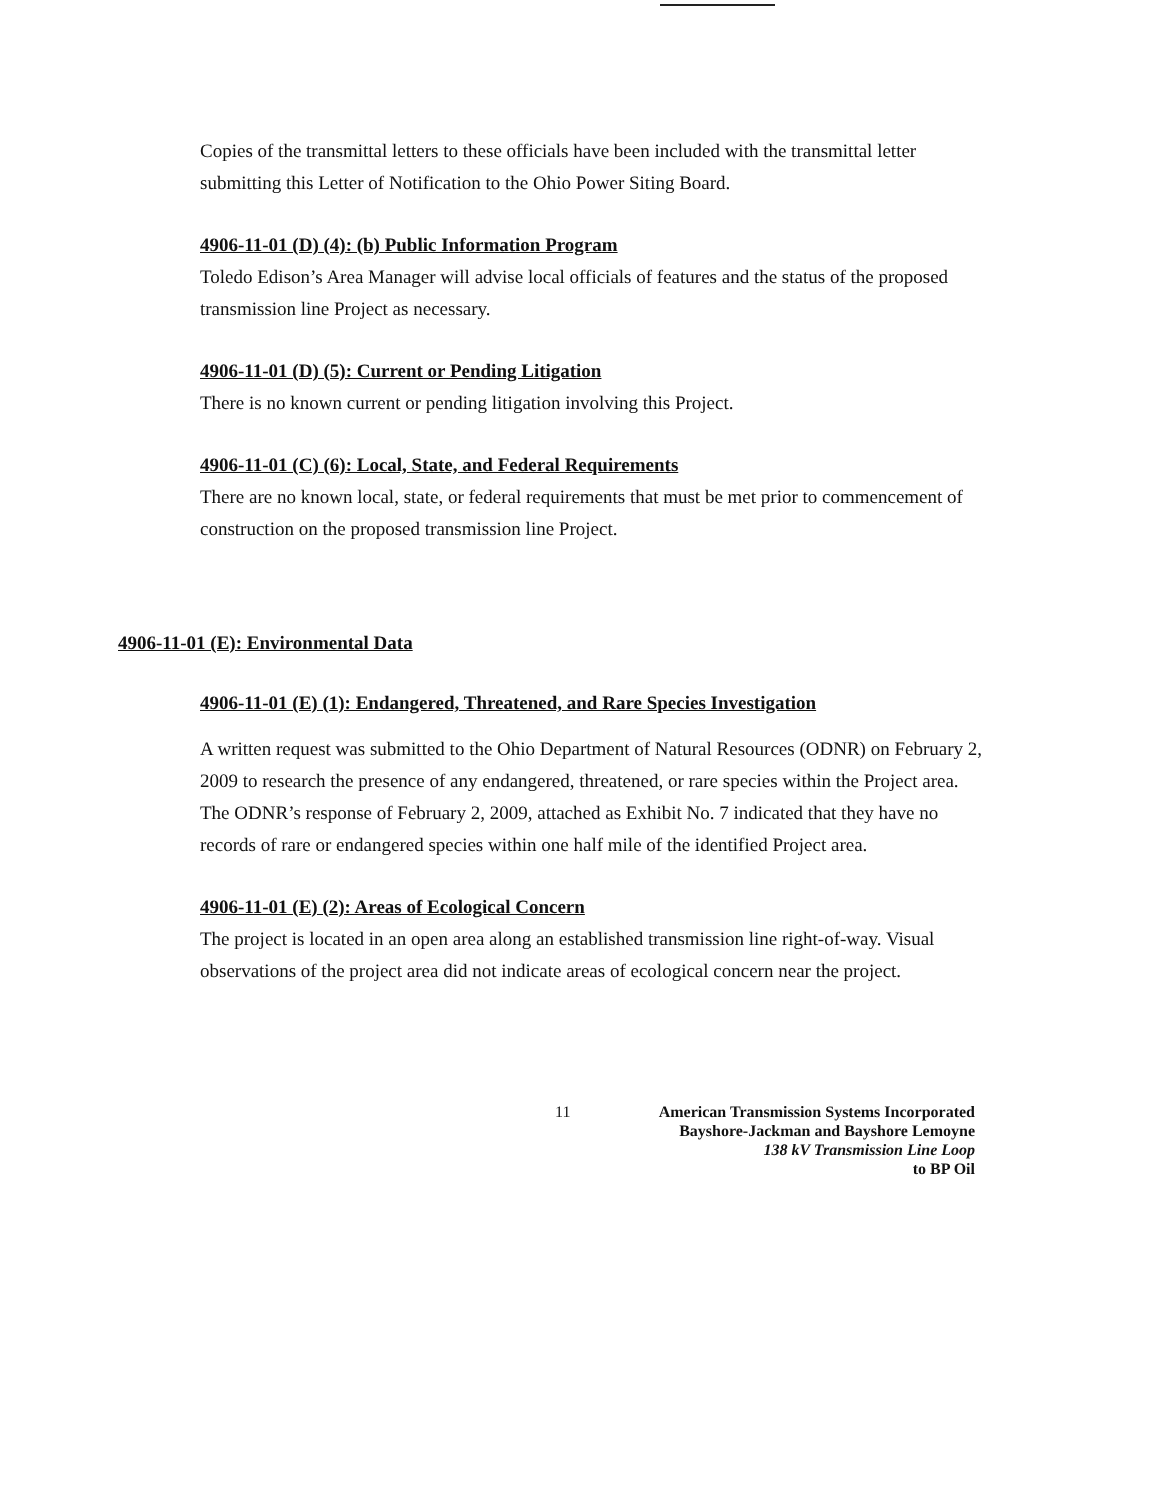Copies of the transmittal letters to these officials have been included with the transmittal letter submitting this Letter of Notification to the Ohio Power Siting Board.
4906-11-01 (D) (4): (b) Public Information Program
Toledo Edison’s Area Manager will advise local officials of features and the status of the proposed transmission line Project as necessary.
4906-11-01 (D) (5): Current or Pending Litigation
There is no known current or pending litigation involving this Project.
4906-11-01 (C) (6): Local, State, and Federal Requirements
There are no known local, state, or federal requirements that must be met prior to commencement of construction on the proposed transmission line Project.
4906-11-01 (E): Environmental Data
4906-11-01 (E) (1): Endangered, Threatened, and Rare Species Investigation
A written request was submitted to the Ohio Department of Natural Resources (ODNR) on February 2, 2009 to research the presence of any endangered, threatened, or rare species within the Project area. The ODNR’s response of February 2, 2009, attached as Exhibit No. 7 indicated that they have no records of rare or endangered species within one half mile of the identified Project area.
4906-11-01 (E) (2): Areas of Ecological Concern
The project is located in an open area along an established transmission line right-of-way. Visual observations of the project area did not indicate areas of ecological concern near the project.
11 American Transmission Systems Incorporated
Bayshore-Jackman and Bayshore Lemoyne
138 kV Transmission Line Loop
to BP Oil